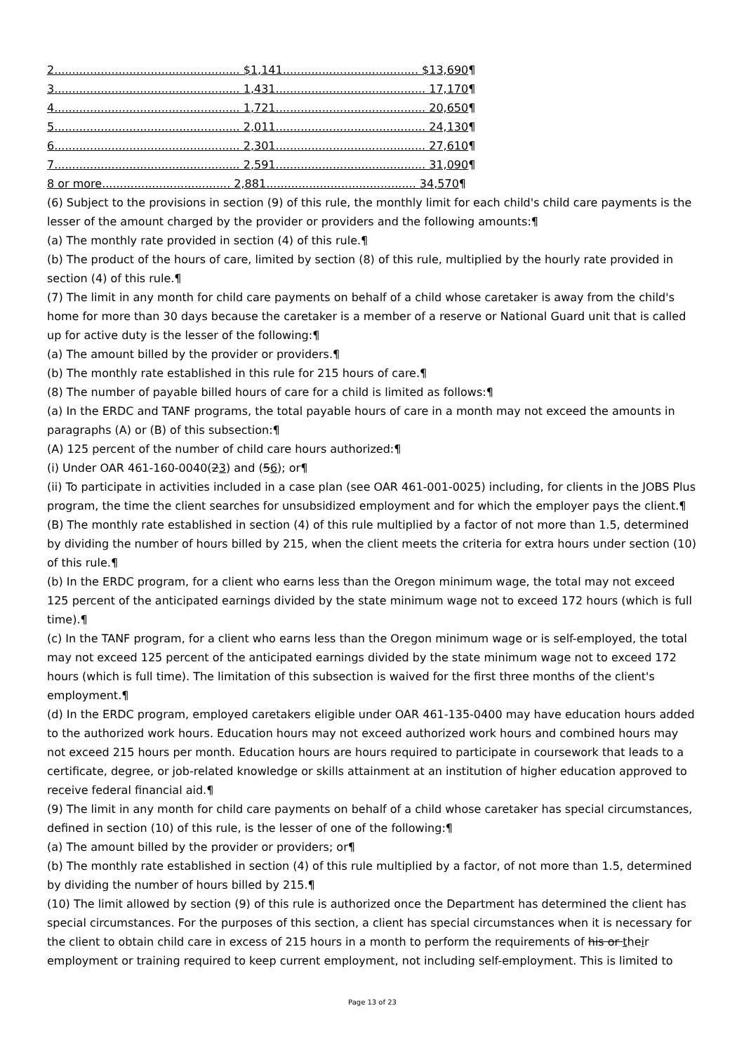2.................................................... $1,141...................................... $13,690¶
3.................................................... 1,431.......................................... 17,170¶
4.................................................... 1,721.......................................... 20,650¶
5.................................................... 2,011.......................................... 24,130¶
6.................................................... 2,301.......................................... 27,610¶
7.................................................... 2,591.......................................... 31,090¶
8 or more.................................... 2,881.......................................... 34,570¶
(6) Subject to the provisions in section (9) of this rule, the monthly limit for each child's child care payments is the lesser of the amount charged by the provider or providers and the following amounts:¶
(a) The monthly rate provided in section (4) of this rule.¶
(b) The product of the hours of care, limited by section (8) of this rule, multiplied by the hourly rate provided in section (4) of this rule.¶
(7) The limit in any month for child care payments on behalf of a child whose caretaker is away from the child's home for more than 30 days because the caretaker is a member of a reserve or National Guard unit that is called up for active duty is the lesser of the following:¶
(a) The amount billed by the provider or providers.¶
(b) The monthly rate established in this rule for 215 hours of care.¶
(8) The number of payable billed hours of care for a child is limited as follows:¶
(a) In the ERDC and TANF programs, the total payable hours of care in a month may not exceed the amounts in paragraphs (A) or (B) of this subsection:¶
(A) 125 percent of the number of child care hours authorized:¶
(i) Under OAR 461-160-0040(23) and (56); or¶
(ii) To participate in activities included in a case plan (see OAR 461-001-0025) including, for clients in the JOBS Plus program, the time the client searches for unsubsidized employment and for which the employer pays the client.¶
(B) The monthly rate established in section (4) of this rule multiplied by a factor of not more than 1.5, determined by dividing the number of hours billed by 215, when the client meets the criteria for extra hours under section (10) of this rule.¶
(b) In the ERDC program, for a client who earns less than the Oregon minimum wage, the total may not exceed 125 percent of the anticipated earnings divided by the state minimum wage not to exceed 172 hours (which is full time).¶
(c) In the TANF program, for a client who earns less than the Oregon minimum wage or is self-employed, the total may not exceed 125 percent of the anticipated earnings divided by the state minimum wage not to exceed 172 hours (which is full time). The limitation of this subsection is waived for the first three months of the client's employment.¶
(d) In the ERDC program, employed caretakers eligible under OAR 461-135-0400 may have education hours added to the authorized work hours. Education hours may not exceed authorized work hours and combined hours may not exceed 215 hours per month. Education hours are hours required to participate in coursework that leads to a certificate, degree, or job-related knowledge or skills attainment at an institution of higher education approved to receive federal financial aid.¶
(9) The limit in any month for child care payments on behalf of a child whose caretaker has special circumstances, defined in section (10) of this rule, is the lesser of one of the following:¶
(a) The amount billed by the provider or providers; or¶
(b) The monthly rate established in section (4) of this rule multiplied by a factor, of not more than 1.5, determined by dividing the number of hours billed by 215.¶
(10) The limit allowed by section (9) of this rule is authorized once the Department has determined the client has special circumstances. For the purposes of this section, a client has special circumstances when it is necessary for the client to obtain child care in excess of 215 hours in a month to perform the requirements of his or their employment or training required to keep current employment, not including self-employment. This is limited to
Page 13 of 23